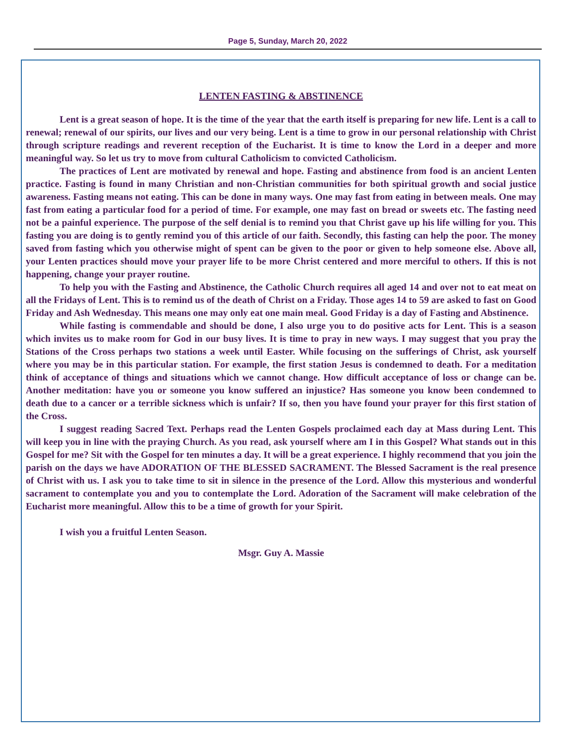Page 5, Sunday, March 20, 2022
LENTEN FASTING & ABSTINENCE
Lent is a great season of hope. It is the time of the year that the earth itself is preparing for new life. Lent is a call to renewal; renewal of our spirits, our lives and our very being. Lent is a time to grow in our personal relationship with Christ through scripture readings and reverent reception of the Eucharist. It is time to know the Lord in a deeper and more meaningful way. So let us try to move from cultural Catholicism to convicted Catholicism.
The practices of Lent are motivated by renewal and hope. Fasting and abstinence from food is an ancient Lenten practice. Fasting is found in many Christian and non-Christian communities for both spiritual growth and social justice awareness. Fasting means not eating. This can be done in many ways. One may fast from eating in between meals. One may fast from eating a particular food for a period of time. For example, one may fast on bread or sweets etc. The fasting need not be a painful experience. The purpose of the self denial is to remind you that Christ gave up his life willing for you. This fasting you are doing is to gently remind you of this article of our faith. Secondly, this fasting can help the poor. The money saved from fasting which you otherwise might of spent can be given to the poor or given to help someone else. Above all, your Lenten practices should move your prayer life to be more Christ centered and more merciful to others. If this is not happening, change your prayer routine.
To help you with the Fasting and Abstinence, the Catholic Church requires all aged 14 and over not to eat meat on all the Fridays of Lent. This is to remind us of the death of Christ on a Friday. Those ages 14 to 59 are asked to fast on Good Friday and Ash Wednesday. This means one may only eat one main meal. Good Friday is a day of Fasting and Abstinence.
While fasting is commendable and should be done, I also urge you to do positive acts for Lent. This is a season which invites us to make room for God in our busy lives. It is time to pray in new ways. I may suggest that you pray the Stations of the Cross perhaps two stations a week until Easter. While focusing on the sufferings of Christ, ask yourself where you may be in this particular station. For example, the first station Jesus is condemned to death. For a meditation think of acceptance of things and situations which we cannot change. How difficult acceptance of loss or change can be. Another meditation: have you or someone you know suffered an injustice? Has someone you know been condemned to death due to a cancer or a terrible sickness which is unfair? If so, then you have found your prayer for this first station of the Cross.
I suggest reading Sacred Text. Perhaps read the Lenten Gospels proclaimed each day at Mass during Lent. This will keep you in line with the praying Church. As you read, ask yourself where am I in this Gospel? What stands out in this Gospel for me? Sit with the Gospel for ten minutes a day. It will be a great experience. I highly recommend that you join the parish on the days we have ADORATION OF THE BLESSED SACRAMENT. The Blessed Sacrament is the real presence of Christ with us. I ask you to take time to sit in silence in the presence of the Lord. Allow this mysterious and wonderful sacrament to contemplate you and you to contemplate the Lord. Adoration of the Sacrament will make celebration of the Eucharist more meaningful. Allow this to be a time of growth for your Spirit.
I wish you a fruitful Lenten Season.
Msgr. Guy A. Massie